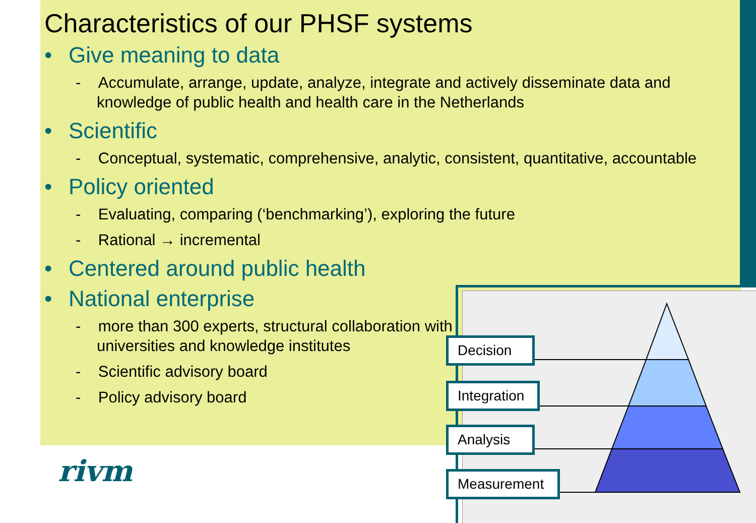Characteristics of our PHSF systems
• Give meaning to data
- Accumulate, arrange, update, analyze, integrate and actively disseminate data and knowledge of public health and health care in the Netherlands
• Scientific
- Conceptual, systematic, comprehensive, analytic, consistent, quantitative, accountable
• Policy oriented
- Evaluating, comparing (‘benchmarking’), exploring the future
- Rational → incremental
• Centered around public health
• National enterprise
- more than 300 experts, structural collaboration with universities and knowledge institutes
- Scientific advisory board
- Policy advisory board
rivm
Decision
Integration
Analysis
Measurement